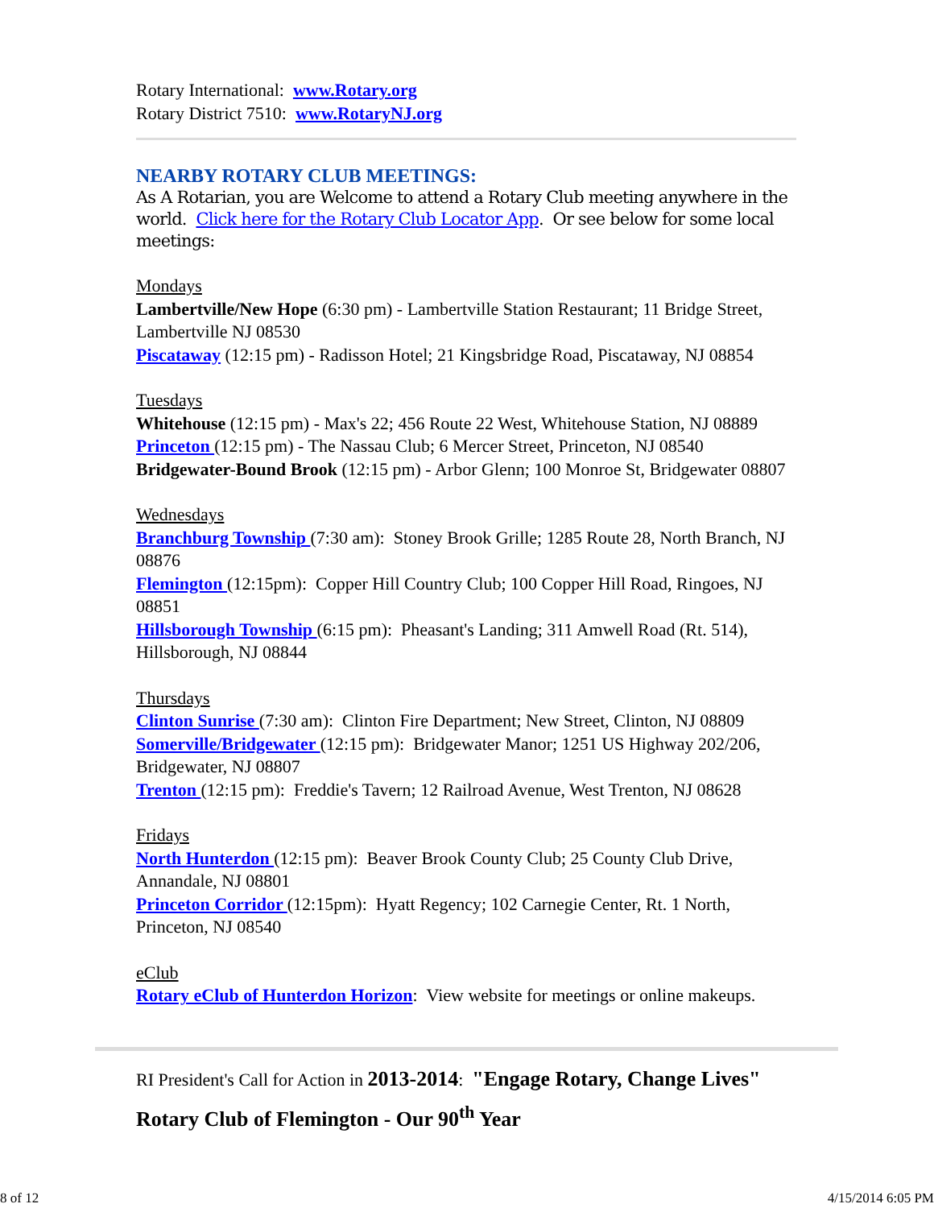Rotary International: www.Rotary.org
Rotary District 7510: www.RotaryNJ.org
NEARBY ROTARY CLUB MEETINGS:
As A Rotarian, you are Welcome to attend a Rotary Club meeting anywhere in the world. Click here for the Rotary Club Locator App. Or see below for some local meetings:
Mondays
Lambertville/New Hope (6:30 pm) - Lambertville Station Restaurant; 11 Bridge Street, Lambertville NJ 08530
Piscataway (12:15 pm) - Radisson Hotel; 21 Kingsbridge Road, Piscataway, NJ 08854
Tuesdays
Whitehouse (12:15 pm) - Max's 22; 456 Route 22 West, Whitehouse Station, NJ 08889
Princeton (12:15 pm) - The Nassau Club; 6 Mercer Street, Princeton, NJ 08540
Bridgewater-Bound Brook (12:15 pm) - Arbor Glenn; 100 Monroe St, Bridgewater 08807
Wednesdays
Branchburg Township (7:30 am): Stoney Brook Grille; 1285 Route 28, North Branch, NJ 08876
Flemington (12:15pm): Copper Hill Country Club; 100 Copper Hill Road, Ringoes, NJ 08851
Hillsborough Township (6:15 pm): Pheasant's Landing; 311 Amwell Road (Rt. 514), Hillsborough, NJ 08844
Thursdays
Clinton Sunrise (7:30 am): Clinton Fire Department; New Street, Clinton, NJ 08809
Somerville/Bridgewater (12:15 pm): Bridgewater Manor; 1251 US Highway 202/206, Bridgewater, NJ 08807
Trenton (12:15 pm): Freddie's Tavern; 12 Railroad Avenue, West Trenton, NJ 08628
Fridays
North Hunterdon (12:15 pm): Beaver Brook County Club; 25 County Club Drive, Annandale, NJ 08801
Princeton Corridor (12:15pm): Hyatt Regency; 102 Carnegie Center, Rt. 1 North, Princeton, NJ 08540
eClub
Rotary eClub of Hunterdon Horizon: View website for meetings or online makeups.
RI President's Call for Action in 2013-2014: "Engage Rotary, Change Lives"
Rotary Club of Flemington - Our 90<sup>th</sup> Year
8 of 12 4/15/2014 6:05 PM